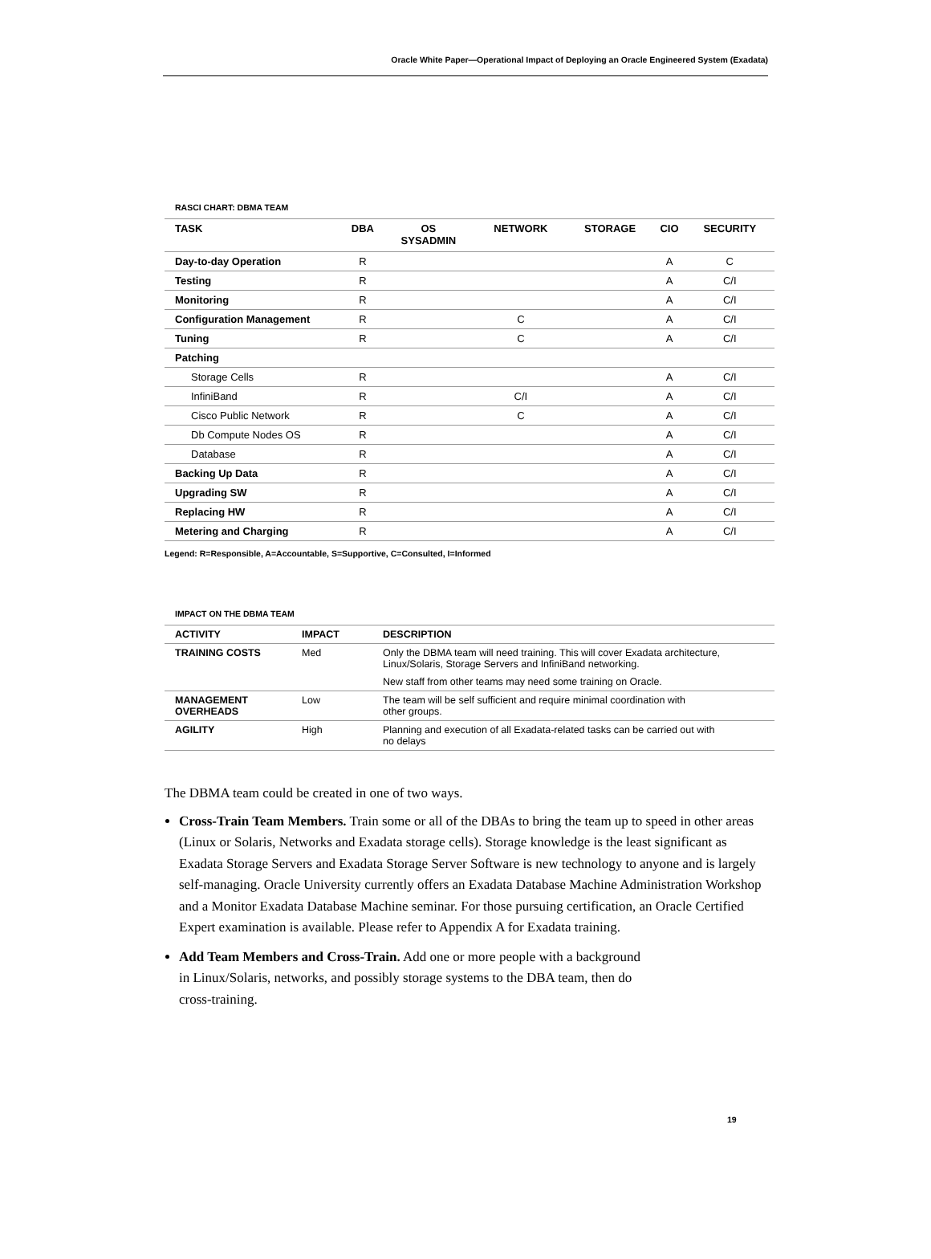Oracle White Paper—Operational Impact of Deploying an Oracle Engineered System (Exadata)
RASCI CHART: DBMA TEAM
| TASK | DBA | OS SYSADMIN | NETWORK | STORAGE | CIO | SECURITY |
| --- | --- | --- | --- | --- | --- | --- |
| Day-to-day Operation | R | | | | A | C |
| Testing | R | | | | A | C/I |
| Monitoring | R | | | | A | C/I |
| Configuration Management | R | | C | | A | C/I |
| Tuning | R | | C | | A | C/I |
| Patching | | | | | | |
| Storage Cells | R | | | | A | C/I |
| InfiniBand | R | | C/I | | A | C/I |
| Cisco Public Network | R | | C | | A | C/I |
| Db Compute Nodes OS | R | | | | A | C/I |
| Database | R | | | | A | C/I |
| Backing Up Data | R | | | | A | C/I |
| Upgrading SW | R | | | | A | C/I |
| Replacing HW | R | | | | A | C/I |
| Metering and Charging | R | | | | A | C/I |
Legend: R=Responsible, A=Accountable, S=Supportive, C=Consulted, I=Informed
IMPACT ON THE DBMA TEAM
| ACTIVITY | IMPACT | DESCRIPTION |
| --- | --- | --- |
| TRAINING COSTS | Med | Only the DBMA team will need training. This will cover Exadata architecture, Linux/Solaris, Storage Servers and InfiniBand networking. |
| | | New staff from other teams may need some training on Oracle. |
| MANAGEMENT OVERHEADS | Low | The team will be self sufficient and require minimal coordination with other groups. |
| AGILITY | High | Planning and execution of all Exadata-related tasks can be carried out with no delays |
The DBMA team could be created in one of two ways.
Cross-Train Team Members. Train some or all of the DBAs to bring the team up to speed in other areas (Linux or Solaris, Networks and Exadata storage cells). Storage knowledge is the least significant as Exadata Storage Servers and Exadata Storage Server Software is new technology to anyone and is largely self-managing. Oracle University currently offers an Exadata Database Machine Administration Workshop and a Monitor Exadata Database Machine seminar. For those pursuing certification, an Oracle Certified Expert examination is available. Please refer to Appendix A for Exadata training.
Add Team Members and Cross-Train. Add one or more people with a background
in Linux/Solaris, networks, and possibly storage systems to the DBA team, then do
cross-training.
19